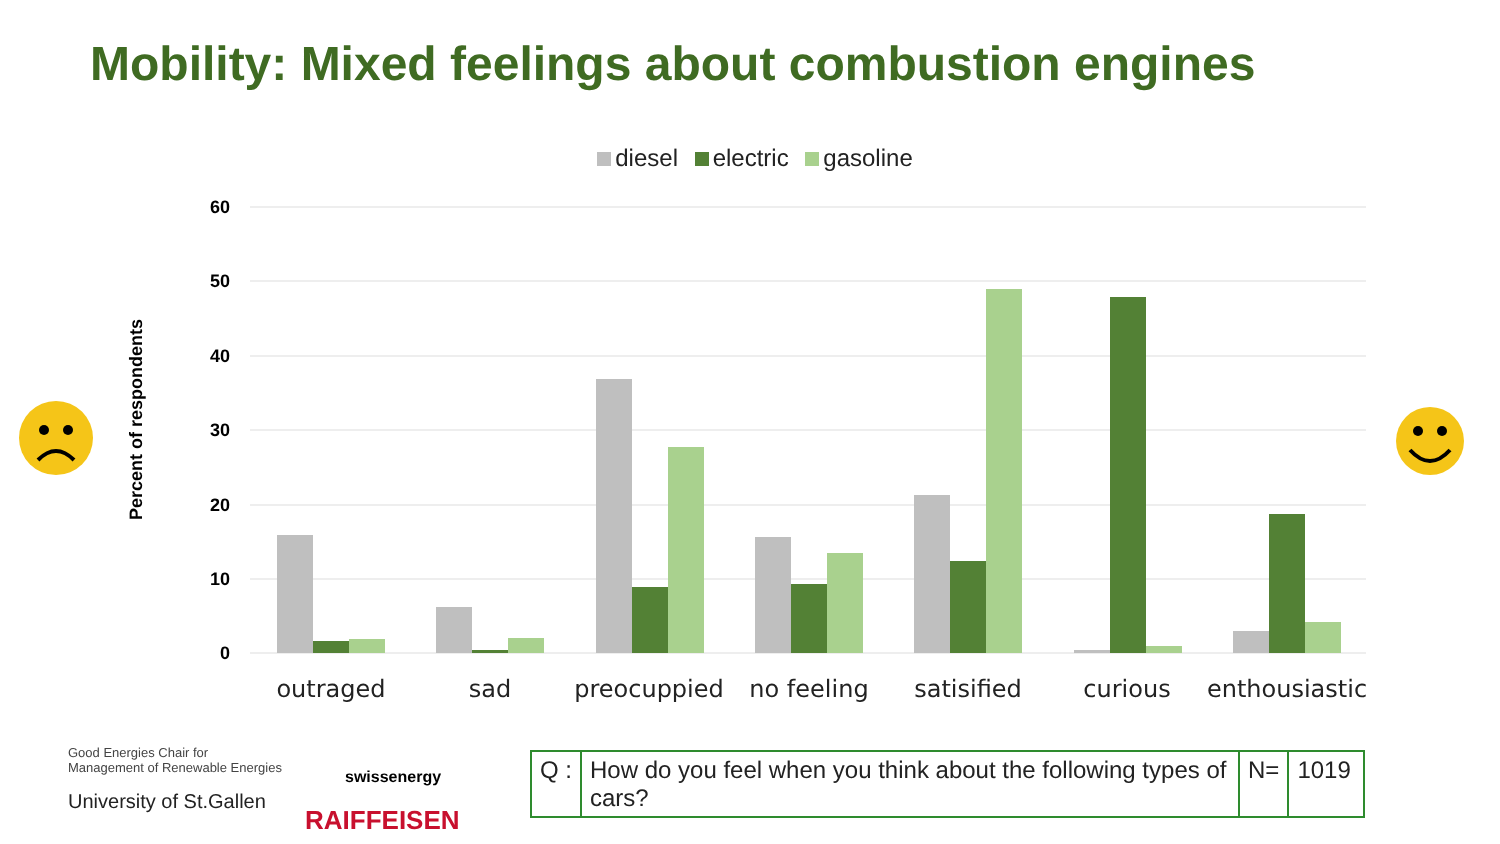Mobility: Mixed feelings about combustion engines
diesel electric gasoline
60
50
40
30
20
10
0
Percent of respondents
outraged
sad
preocuppied
no feeling
satisified
curious
enthousiastic
Good Energies Chair for
Management of Renewable Energies
University of St.Gallen
swissenergy
RAIFFEISEN
| Q : | How do you feel when you think about the following types of cars? | N= | 1019 |